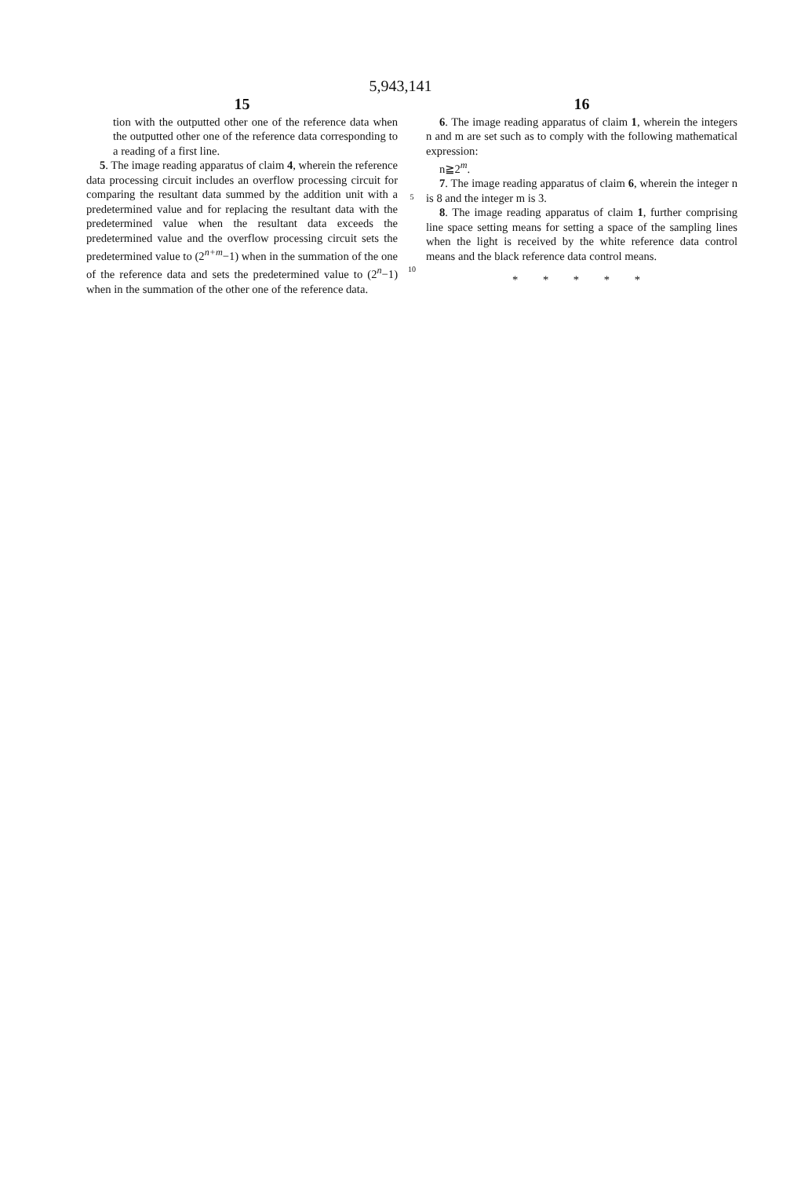5,943,141
15
tion with the outputted other one of the reference data when the outputted other one of the reference data corresponding to a reading of a first line.
5. The image reading apparatus of claim 4, wherein the reference data processing circuit includes an overflow processing circuit for comparing the resultant data summed by the addition unit with a predetermined value and for replacing the resultant data with the predetermined value when the resultant data exceeds the predetermined value and the overflow processing circuit sets the predetermined value to (2<sup>n+m</sup>−1) when in the summation of the one of the reference data and sets the predetermined value to (2<sup>n</sup>−1) when in the summation of the other one of the reference data.
5
10
16
6. The image reading apparatus of claim 1, wherein the integers n and m are set such as to comply with the following mathematical expression:
n≧2<sup>m</sup>.
7. The image reading apparatus of claim 6, wherein the integer n is 8 and the integer m is 3.
8. The image reading apparatus of claim 1, further comprising line space setting means for setting a space of the sampling lines when the light is received by the white reference data control means and the black reference data control means.
* * * * *